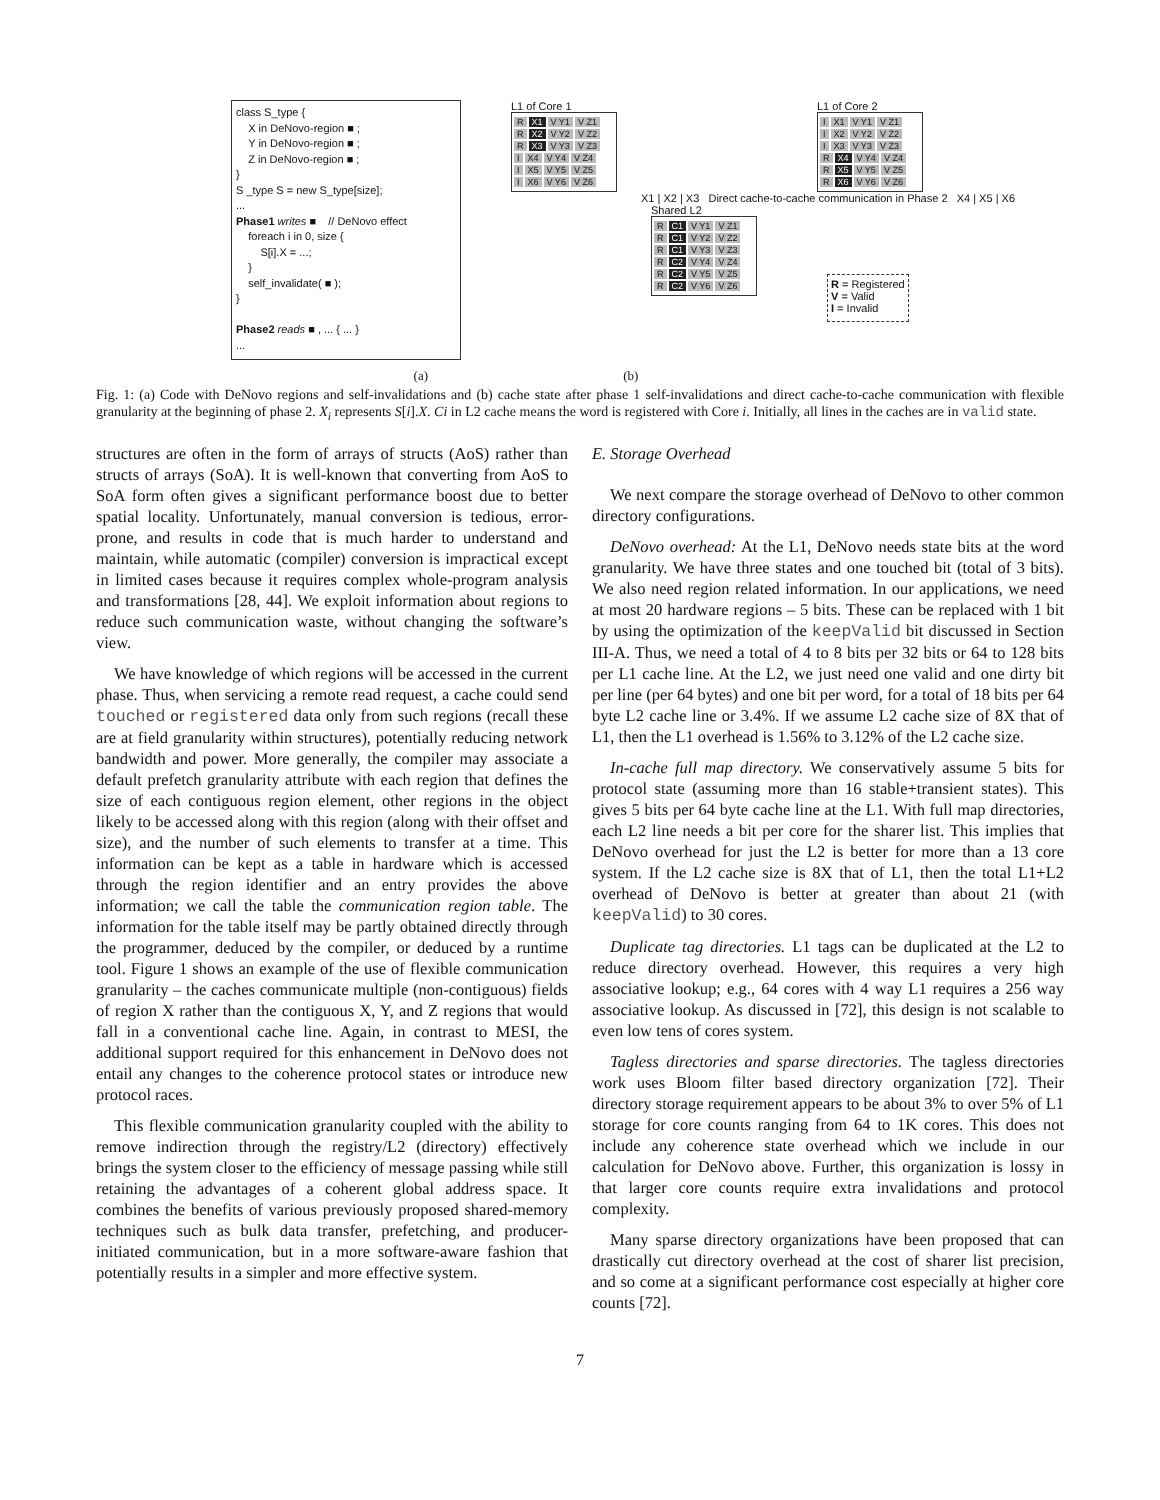class S_type {
X in DeNovo-region ■ ;
Y in DeNovo-region ■ ;
Z in DeNovo-region ■ ;
}
S _type S = new S_type[size];
...
Phase1 writes ■ // DeNovo effect
foreach i in 0, size {
S[i].X = ...;
}
self_invalidate( ■ );
}
Phase2 reads ■ , ... { ... }
...
L1 of Core 1
R X1 V Y1 V Z1
R X2 V Y2 V Z2
R X3 V Y3 V Z3
I X4 V Y4 V Z4
I X5 V Y5 V Z5
I X6 V Y6 V Z6
L1 of Core 2
I X1 V Y1 V Z1
I X2 V Y2 V Z2
I X3 V Y3 V Z3
R X4 V Y4 V Z4
R X5 V Y5 V Z5
R X6 V Y6 V Z6
X1 | X2 | X3 Direct cache-to-cache communication in Phase 2 X4 | X5 | X6
Shared L2
R C1 V Y1 V Z1
R C1 V Y2 V Z2
R C1 V Y3 V Z3
R C2 V Y4 V Z4
R C2 V Y5 V Z5
R C2 V Y6 V Z6
R = Registered
V = Valid
I = Invalid
(a) (b)
Fig. 1: (a) Code with DeNovo regions and self-invalidations and (b) cache state after phase 1 self-invalidations and direct cache-to-cache communication with flexible granularity at the beginning of phase 2. X<sub>i</sub> represents S[i].X. Ci in L2 cache means the word is registered with Core i. Initially, all lines in the caches are in valid state.
structures are often in the form of arrays of structs (AoS) rather than structs of arrays (SoA). It is well-known that converting from AoS to SoA form often gives a significant performance boost due to better spatial locality. Unfortunately, manual conversion is tedious, error-prone, and results in code that is much harder to understand and maintain, while automatic (compiler) conversion is impractical except in limited cases because it requires complex whole-program analysis and transformations [28, 44]. We exploit information about regions to reduce such communication waste, without changing the software’s view.
We have knowledge of which regions will be accessed in the current phase. Thus, when servicing a remote read request, a cache could send touched or registered data only from such regions (recall these are at field granularity within structures), potentially reducing network bandwidth and power. More generally, the compiler may associate a default prefetch granularity attribute with each region that defines the size of each contiguous region element, other regions in the object likely to be accessed along with this region (along with their offset and size), and the number of such elements to transfer at a time. This information can be kept as a table in hardware which is accessed through the region identifier and an entry provides the above information; we call the table the communication region table. The information for the table itself may be partly obtained directly through the programmer, deduced by the compiler, or deduced by a runtime tool. Figure 1 shows an example of the use of flexible communication granularity – the caches communicate multiple (non-contiguous) fields of region X rather than the contiguous X, Y, and Z regions that would fall in a conventional cache line. Again, in contrast to MESI, the additional support required for this enhancement in DeNovo does not entail any changes to the coherence protocol states or introduce new protocol races.
This flexible communication granularity coupled with the ability to remove indirection through the registry/L2 (directory) effectively brings the system closer to the efficiency of message passing while still retaining the advantages of a coherent global address space. It combines the benefits of various previously proposed shared-memory techniques such as bulk data transfer, prefetching, and producer-initiated communication, but in a more software-aware fashion that potentially results in a simpler and more effective system.
E. Storage Overhead
We next compare the storage overhead of DeNovo to other common directory configurations.
DeNovo overhead: At the L1, DeNovo needs state bits at the word granularity. We have three states and one touched bit (total of 3 bits). We also need region related information. In our applications, we need at most 20 hardware regions – 5 bits. These can be replaced with 1 bit by using the optimization of the keepValid bit discussed in Section III-A. Thus, we need a total of 4 to 8 bits per 32 bits or 64 to 128 bits per L1 cache line. At the L2, we just need one valid and one dirty bit per line (per 64 bytes) and one bit per word, for a total of 18 bits per 64 byte L2 cache line or 3.4%. If we assume L2 cache size of 8X that of L1, then the L1 overhead is 1.56% to 3.12% of the L2 cache size.
In-cache full map directory. We conservatively assume 5 bits for protocol state (assuming more than 16 stable+transient states). This gives 5 bits per 64 byte cache line at the L1. With full map directories, each L2 line needs a bit per core for the sharer list. This implies that DeNovo overhead for just the L2 is better for more than a 13 core system. If the L2 cache size is 8X that of L1, then the total L1+L2 overhead of DeNovo is better at greater than about 21 (with keepValid) to 30 cores.
Duplicate tag directories. L1 tags can be duplicated at the L2 to reduce directory overhead. However, this requires a very high associative lookup; e.g., 64 cores with 4 way L1 requires a 256 way associative lookup. As discussed in [72], this design is not scalable to even low tens of cores system.
Tagless directories and sparse directories. The tagless directories work uses Bloom filter based directory organization [72]. Their directory storage requirement appears to be about 3% to over 5% of L1 storage for core counts ranging from 64 to 1K cores. This does not include any coherence state overhead which we include in our calculation for DeNovo above. Further, this organization is lossy in that larger core counts require extra invalidations and protocol complexity.
Many sparse directory organizations have been proposed that can drastically cut directory overhead at the cost of sharer list precision, and so come at a significant performance cost especially at higher core counts [72].
7